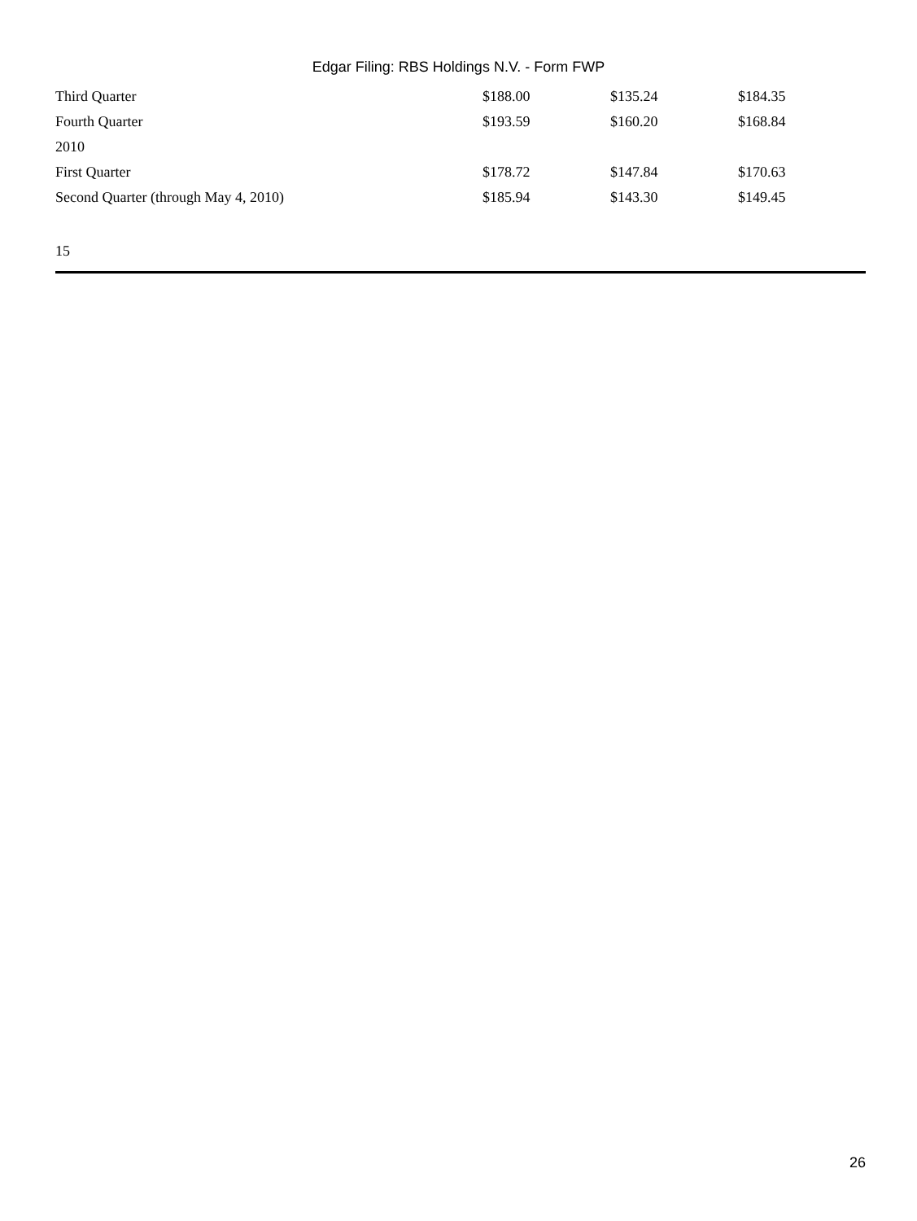Edgar Filing: RBS Holdings N.V. - Form FWP
| Third Quarter | $188.00 | $135.24 | $184.35 |
| Fourth Quarter | $193.59 | $160.20 | $168.84 |
| 2010 | | | |
| First Quarter | $178.72 | $147.84 | $170.63 |
| Second Quarter (through May 4, 2010) | $185.94 | $143.30 | $149.45 |
15
26